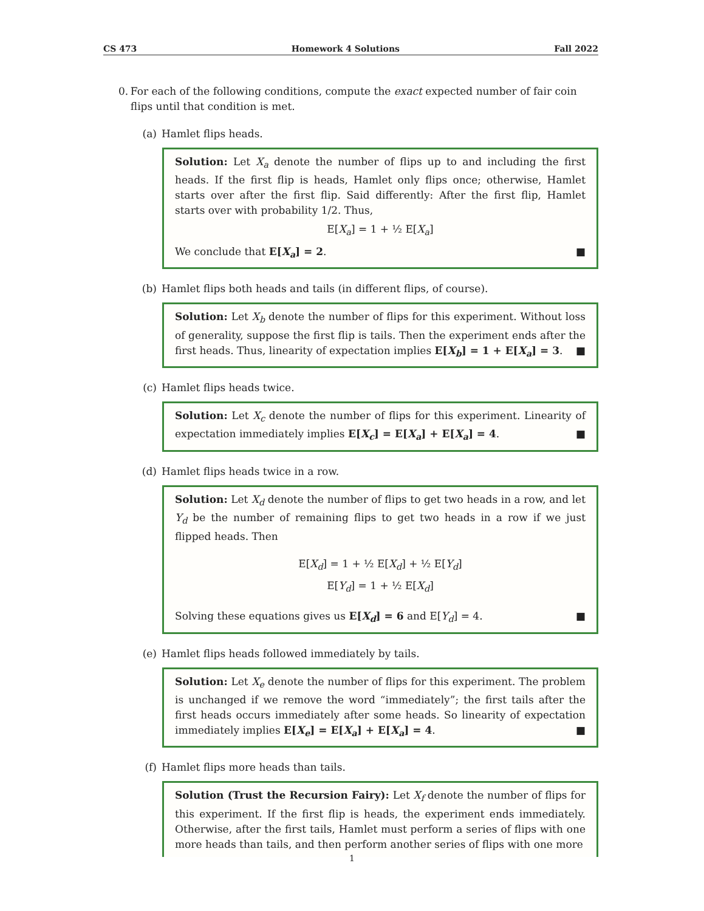CS 473 Homework 4 Solutions Fall 2022
0. For each of the following conditions, compute the exact expected number of fair coin flips until that condition is met.
(a) Hamlet flips heads.
Solution: Let X<sub>a</sub> denote the number of flips up to and including the first heads. If the first flip is heads, Hamlet only flips once; otherwise, Hamlet starts over after the first flip. Said differently: After the first flip, Hamlet starts over with probability 1/2. Thus,
E[X<sub>a</sub>] = 1 + ½ E[X<sub>a</sub>]
We conclude that E[X<sub>a</sub>] = 2. ■
(b) Hamlet flips both heads and tails (in different flips, of course).
Solution: Let X<sub>b</sub> denote the number of flips for this experiment. Without loss of generality, suppose the first flip is tails. Then the experiment ends after the first heads. Thus, linearity of expectation implies E[X<sub>b</sub>] = 1 + E[X<sub>a</sub>] = 3. ■
(c) Hamlet flips heads twice.
Solution: Let X<sub>c</sub> denote the number of flips for this experiment. Linearity of expectation immediately implies E[X<sub>c</sub>] = E[X<sub>a</sub>] + E[X<sub>a</sub>] = 4. ■
(d) Hamlet flips heads twice in a row.
Solution: Let X<sub>d</sub> denote the number of flips to get two heads in a row, and let Y<sub>d</sub> be the number of remaining flips to get two heads in a row if we just flipped heads. Then
E[X<sub>d</sub>] = 1 + ½ E[X<sub>d</sub>] + ½ E[Y<sub>d</sub>]
E[Y<sub>d</sub>] = 1 + ½ E[X<sub>d</sub>]
Solving these equations gives us E[X<sub>d</sub>] = 6 and E[Y<sub>d</sub>] = 4. ■
(e) Hamlet flips heads followed immediately by tails.
Solution: Let X<sub>e</sub> denote the number of flips for this experiment. The problem is unchanged if we remove the word “immediately”; the first tails after the first heads occurs immediately after some heads. So linearity of expectation immediately implies E[X<sub>e</sub>] = E[X<sub>a</sub>] + E[X<sub>a</sub>] = 4. ■
(f) Hamlet flips more heads than tails.
Solution (Trust the Recursion Fairy): Let X<sub>f</sub> denote the number of flips for this experiment. If the first flip is heads, the experiment ends immediately. Otherwise, after the first tails, Hamlet must perform a series of flips with one more heads than tails, and then perform another series of flips with one more
1